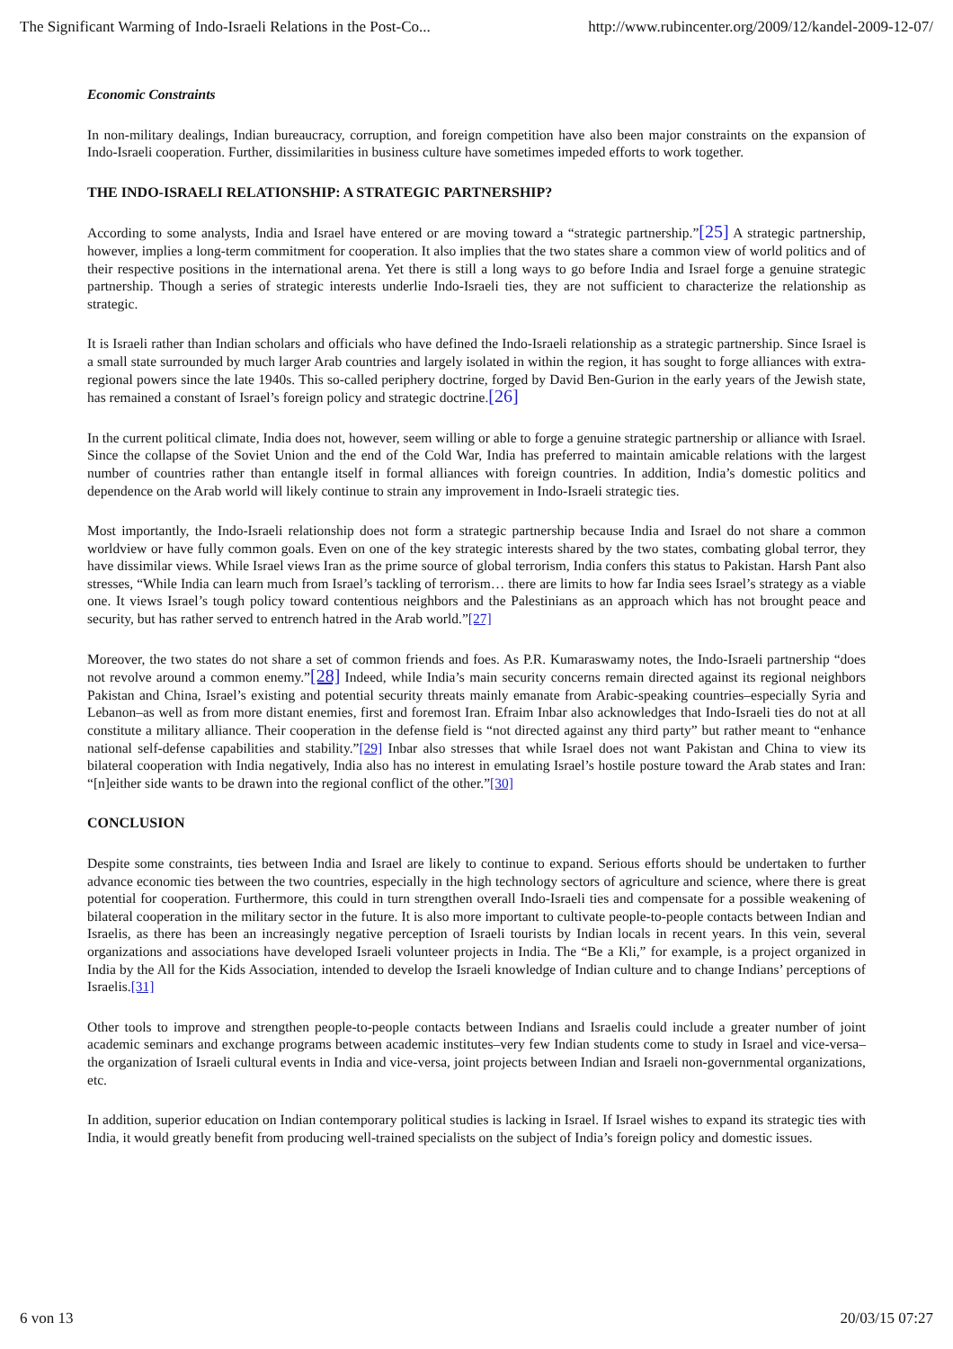The Significant Warming of Indo-Israeli Relations in the Post-Co... http://www.rubincenter.org/2009/12/kandel-2009-12-07/
Economic Constraints
In non-military dealings, Indian bureaucracy, corruption, and foreign competition have also been major constraints on the expansion of Indo-Israeli cooperation. Further, dissimilarities in business culture have sometimes impeded efforts to work together.
THE INDO-ISRAELI RELATIONSHIP: A STRATEGIC PARTNERSHIP?
According to some analysts, India and Israel have entered or are moving toward a “strategic partnership.”[25] A strategic partnership, however, implies a long-term commitment for cooperation. It also implies that the two states share a common view of world politics and of their respective positions in the international arena. Yet there is still a long ways to go before India and Israel forge a genuine strategic partnership. Though a series of strategic interests underlie Indo-Israeli ties, they are not sufficient to characterize the relationship as strategic.
It is Israeli rather than Indian scholars and officials who have defined the Indo-Israeli relationship as a strategic partnership. Since Israel is a small state surrounded by much larger Arab countries and largely isolated in within the region, it has sought to forge alliances with extra-regional powers since the late 1940s. This so-called periphery doctrine, forged by David Ben-Gurion in the early years of the Jewish state, has remained a constant of Israel’s foreign policy and strategic doctrine.[26]
In the current political climate, India does not, however, seem willing or able to forge a genuine strategic partnership or alliance with Israel. Since the collapse of the Soviet Union and the end of the Cold War, India has preferred to maintain amicable relations with the largest number of countries rather than entangle itself in formal alliances with foreign countries. In addition, India’s domestic politics and dependence on the Arab world will likely continue to strain any improvement in Indo-Israeli strategic ties.
Most importantly, the Indo-Israeli relationship does not form a strategic partnership because India and Israel do not share a common worldview or have fully common goals. Even on one of the key strategic interests shared by the two states, combating global terror, they have dissimilar views. While Israel views Iran as the prime source of global terrorism, India confers this status to Pakistan. Harsh Pant also stresses, “While India can learn much from Israel’s tackling of terrorism… there are limits to how far India sees Israel’s strategy as a viable one. It views Israel’s tough policy toward contentious neighbors and the Palestinians as an approach which has not brought peace and security, but has rather served to entrench hatred in the Arab world.”[27]
Moreover, the two states do not share a set of common friends and foes. As P.R. Kumaraswamy notes, the Indo-Israeli partnership “does not revolve around a common enemy.”[28] Indeed, while India’s main security concerns remain directed against its regional neighbors Pakistan and China, Israel’s existing and potential security threats mainly emanate from Arabic-speaking countries–especially Syria and Lebanon–as well as from more distant enemies, first and foremost Iran. Efraim Inbar also acknowledges that Indo-Israeli ties do not at all constitute a military alliance. Their cooperation in the defense field is “not directed against any third party” but rather meant to “enhance national self-defense capabilities and stability.”[29] Inbar also stresses that while Israel does not want Pakistan and China to view its bilateral cooperation with India negatively, India also has no interest in emulating Israel’s hostile posture toward the Arab states and Iran: “[n]either side wants to be drawn into the regional conflict of the other.”[30]
CONCLUSION
Despite some constraints, ties between India and Israel are likely to continue to expand. Serious efforts should be undertaken to further advance economic ties between the two countries, especially in the high technology sectors of agriculture and science, where there is great potential for cooperation. Furthermore, this could in turn strengthen overall Indo-Israeli ties and compensate for a possible weakening of bilateral cooperation in the military sector in the future. It is also more important to cultivate people-to-people contacts between Indian and Israelis, as there has been an increasingly negative perception of Israeli tourists by Indian locals in recent years. In this vein, several organizations and associations have developed Israeli volunteer projects in India. The “Be a Kli,” for example, is a project organized in India by the All for the Kids Association, intended to develop the Israeli knowledge of Indian culture and to change Indians’ perceptions of Israelis.[31]
Other tools to improve and strengthen people-to-people contacts between Indians and Israelis could include a greater number of joint academic seminars and exchange programs between academic institutes–very few Indian students come to study in Israel and vice-versa–the organization of Israeli cultural events in India and vice-versa, joint projects between Indian and Israeli non-governmental organizations, etc.
In addition, superior education on Indian contemporary political studies is lacking in Israel. If Israel wishes to expand its strategic ties with India, it would greatly benefit from producing well-trained specialists on the subject of India’s foreign policy and domestic issues.
6 von 13 20/03/15 07:27